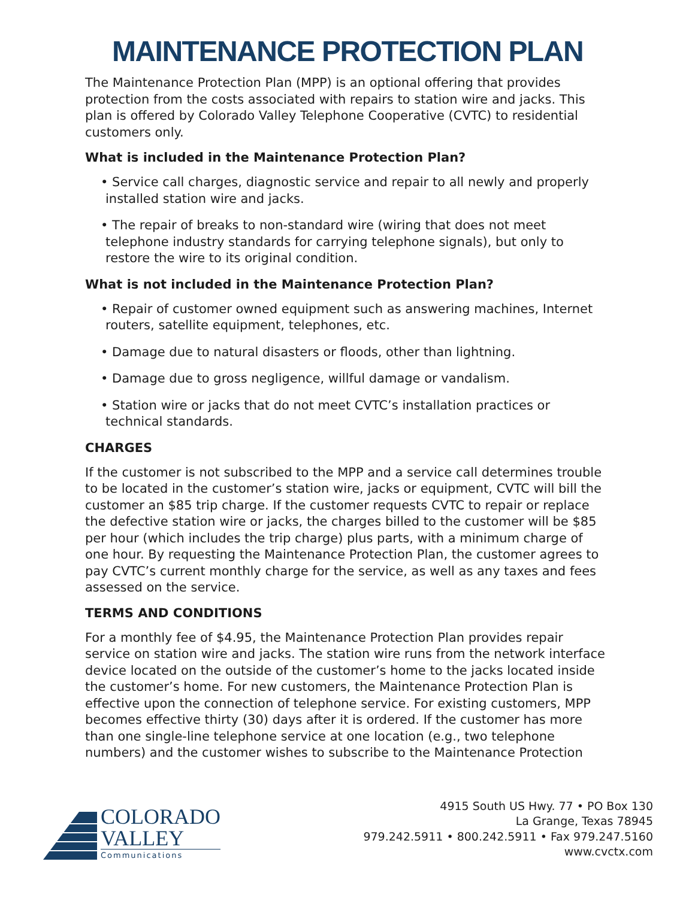MAINTENANCE PROTECTION PLAN
The Maintenance Protection Plan (MPP) is an optional offering that provides protection from the costs associated with repairs to station wire and jacks. This plan is offered by Colorado Valley Telephone Cooperative (CVTC) to residential customers only.
What is included in the Maintenance Protection Plan?
• Service call charges, diagnostic service and repair to all newly and properly installed station wire and jacks.
• The repair of breaks to non-standard wire (wiring that does not meet telephone industry standards for carrying telephone signals), but only to restore the wire to its original condition.
What is not included in the Maintenance Protection Plan?
• Repair of customer owned equipment such as answering machines, Internet routers, satellite equipment, telephones, etc.
• Damage due to natural disasters or floods, other than lightning.
• Damage due to gross negligence, willful damage or vandalism.
• Station wire or jacks that do not meet CVTC’s installation practices or technical standards.
CHARGES
If the customer is not subscribed to the MPP and a service call determines trouble to be located in the customer’s station wire, jacks or equipment, CVTC will bill the customer an $85 trip charge. If the customer requests CVTC to repair or replace the defective station wire or jacks, the charges billed to the customer will be $85 per hour (which includes the trip charge) plus parts, with a minimum charge of one hour. By requesting the Maintenance Protection Plan, the customer agrees to pay CVTC’s current monthly charge for the service, as well as any taxes and fees assessed on the service.
TERMS AND CONDITIONS
For a monthly fee of $4.95, the Maintenance Protection Plan provides repair service on station wire and jacks. The station wire runs from the network interface device located on the outside of the customer’s home to the jacks located inside the customer’s home. For new customers, the Maintenance Protection Plan is effective upon the connection of telephone service. For existing customers, MPP becomes effective thirty (30) days after it is ordered. If the customer has more than one single-line telephone service at one location (e.g., two telephone numbers) and the customer wishes to subscribe to the Maintenance Protection
COLORADO
VALLEY
Communications
4915 South US Hwy. 77 • PO Box 130
La Grange, Texas 78945
979.242.5911 • 800.242.5911 • Fax 979.247.5160
www.cvctx.com